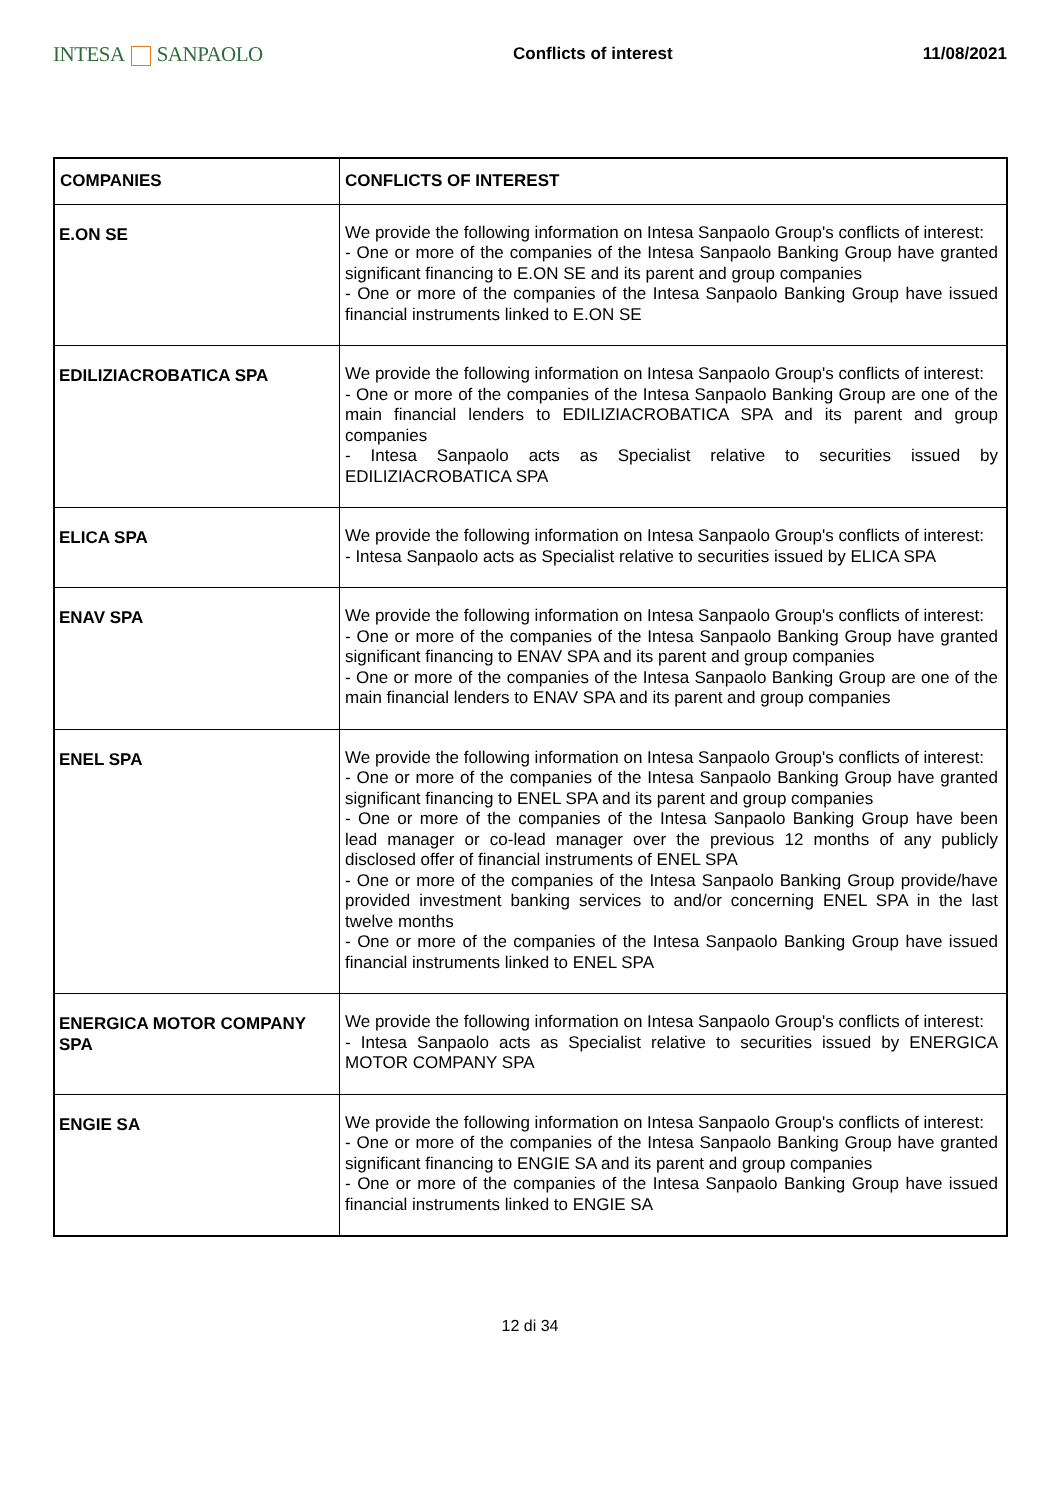INTESA SANPAOLO
Conflicts of interest 11/08/2021
| COMPANIES | CONFLICTS OF INTEREST |
| --- | --- |
| E.ON SE | We provide the following information on Intesa Sanpaolo Group's conflicts of interest: - One or more of the companies of the Intesa Sanpaolo Banking Group have granted significant financing to E.ON SE and its parent and group companies - One or more of the companies of the Intesa Sanpaolo Banking Group have issued financial instruments linked to E.ON SE |
| EDILIZIACROBATICA SPA | We provide the following information on Intesa Sanpaolo Group's conflicts of interest: - One or more of the companies of the Intesa Sanpaolo Banking Group are one of the main financial lenders to EDILIZIACROBATICA SPA and its parent and group companies - Intesa Sanpaolo acts as Specialist relative to securities issued by EDILIZIACROBATICA SPA |
| ELICA SPA | We provide the following information on Intesa Sanpaolo Group's conflicts of interest: - Intesa Sanpaolo acts as Specialist relative to securities issued by ELICA SPA |
| ENAV SPA | We provide the following information on Intesa Sanpaolo Group's conflicts of interest: - One or more of the companies of the Intesa Sanpaolo Banking Group have granted significant financing to ENAV SPA and its parent and group companies - One or more of the companies of the Intesa Sanpaolo Banking Group are one of the main financial lenders to ENAV SPA and its parent and group companies |
| ENEL SPA | We provide the following information on Intesa Sanpaolo Group's conflicts of interest: - One or more of the companies of the Intesa Sanpaolo Banking Group have granted significant financing to ENEL SPA and its parent and group companies - One or more of the companies of the Intesa Sanpaolo Banking Group have been lead manager or co-lead manager over the previous 12 months of any publicly disclosed offer of financial instruments of ENEL SPA - One or more of the companies of the Intesa Sanpaolo Banking Group provide/have provided investment banking services to and/or concerning ENEL SPA in the last twelve months - One or more of the companies of the Intesa Sanpaolo Banking Group have issued financial instruments linked to ENEL SPA |
| ENERGICA MOTOR COMPANY SPA | We provide the following information on Intesa Sanpaolo Group's conflicts of interest: - Intesa Sanpaolo acts as Specialist relative to securities issued by ENERGICA MOTOR COMPANY SPA |
| ENGIE SA | We provide the following information on Intesa Sanpaolo Group's conflicts of interest: - One or more of the companies of the Intesa Sanpaolo Banking Group have granted significant financing to ENGIE SA and its parent and group companies - One or more of the companies of the Intesa Sanpaolo Banking Group have issued financial instruments linked to ENGIE SA |
12 di 34